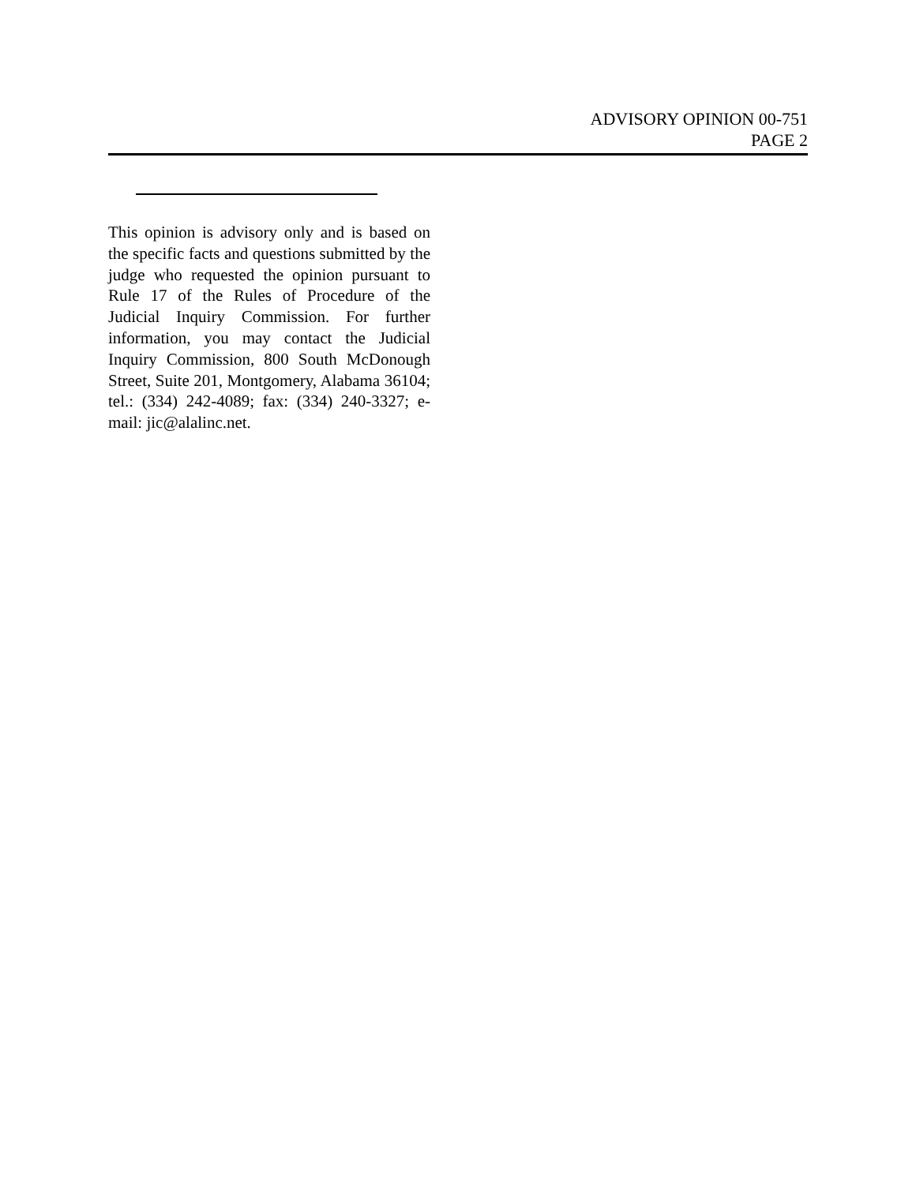ADVISORY OPINION 00-751
PAGE 2
This opinion is advisory only and is based on the specific facts and questions submitted by the judge who requested the opinion pursuant to Rule 17 of the Rules of Procedure of the Judicial Inquiry Commission. For further information, you may contact the Judicial Inquiry Commission, 800 South McDonough Street, Suite 201, Montgomery, Alabama 36104; tel.: (334) 242-4089; fax: (334) 240-3327; e-mail: jic@alalinc.net.